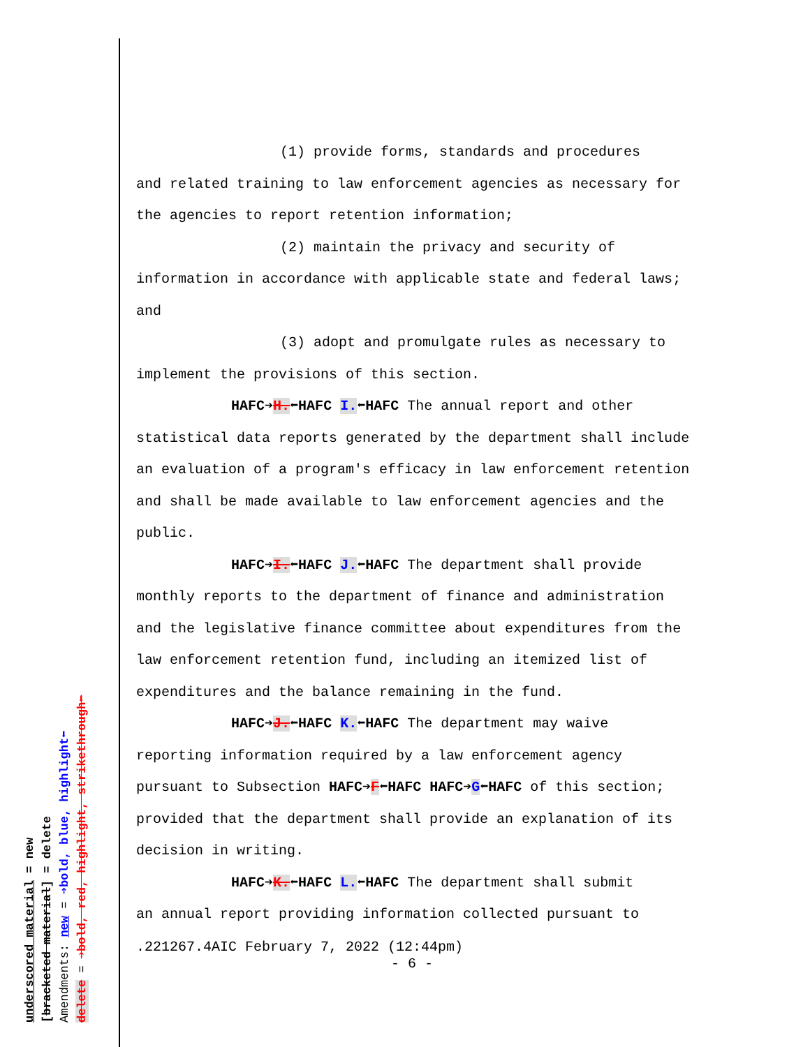(1) provide forms, standards and procedures
and related training to law enforcement agencies as necessary for the agencies to report retention information;
(2) maintain the privacy and security of
information in accordance with applicable state and federal laws; and
(3) adopt and promulgate rules as necessary to
implement the provisions of this section.
HAFC➔H.⬅HAFC I.⬅HAFC The annual report and other
statistical data reports generated by the department shall include an evaluation of a program's efficacy in law enforcement retention and shall be made available to law enforcement agencies and the public.
HAFC➔I.⬅HAFC J.⬅HAFC The department shall provide
monthly reports to the department of finance and administration and the legislative finance committee about expenditures from the law enforcement retention fund, including an itemized list of expenditures and the balance remaining in the fund.
HAFC➔J.⬅HAFC K.⬅HAFC The department may waive
reporting information required by a law enforcement agency pursuant to Subsection HAFC➔F⬅HAFC HAFC➔G⬅HAFC of this section; provided that the department shall provide an explanation of its decision in writing.
HAFC➔K.⬅HAFC L.⬅HAFC The department shall submit
an annual report providing information collected pursuant to
.221267.4AIC February 7, 2022 (12:44pm)
- 6 -
underscored material = new
[bracketed material] = delete
Amendments: new = ➔bold, blue, highlight⬅
delete = ➔bold, red, highlight, strikethrough⬅